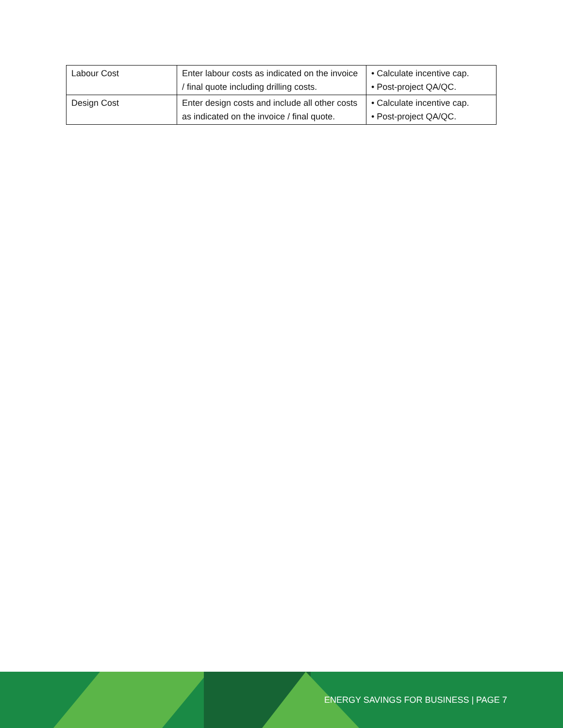| Labour Cost | Enter labour costs as indicated on the invoice / final quote including drilling costs. | • Calculate incentive cap. • Post-project QA/QC. |
| Design Cost | Enter design costs and include all other costs as indicated on the invoice / final quote. | • Calculate incentive cap. • Post-project QA/QC. |
ENERGY SAVINGS FOR BUSINESS | PAGE 7